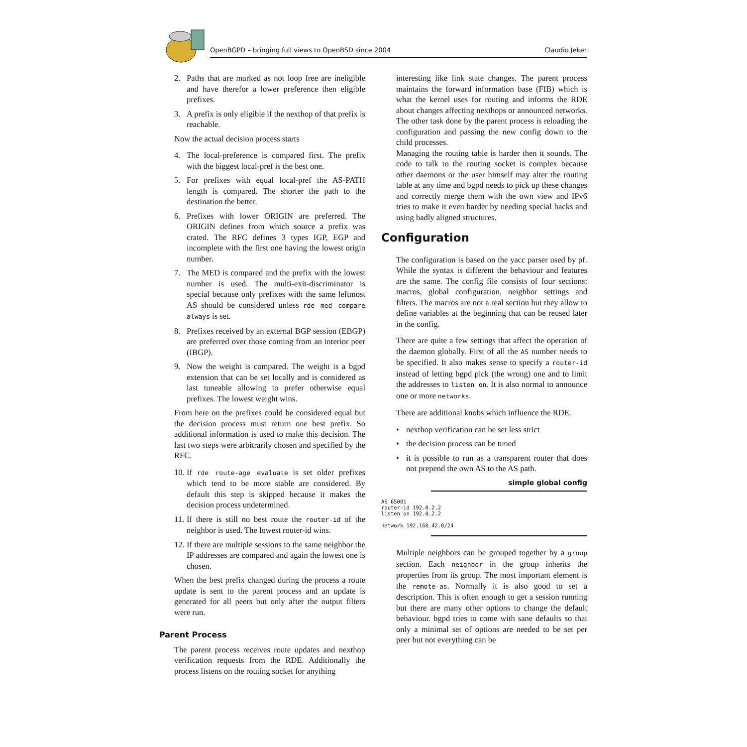OpenBGPD – bringing full views to OpenBSD since 2004 Claudio Jeker
2. Paths that are marked as not loop free are ineligible and have therefor a lower preference then eligible prefixes.
3. A prefix is only eligible if the nexthop of that prefix is reachable.
Now the actual decision process starts
4. The local-preference is compared first. The prefix with the biggest local-pref is the best one.
5. For prefixes with equal local-pref the AS-PATH length is compared. The shorter the path to the destination the better.
6. Prefixes with lower ORIGIN are preferred. The ORIGIN defines from which source a prefix was crated. The RFC defines 3 types IGP, EGP and incomplete with the first one having the lowest origin number.
7. The MED is compared and the prefix with the lowest number is used. The multi-exit-discriminator is special because only prefixes with the same leftmost AS should be considered unless rde med compare always is set.
8. Prefixes received by an external BGP session (EBGP) are preferred over those coming from an interior peer (IBGP).
9. Now the weight is compared. The weight is a bgpd extension that can be set locally and is considered as last tuneable allowing to prefer otherwise equal prefixes. The lowest weight wins.
From here on the prefixes could be considered equal but the decision process must return one best prefix. So additional information is used to make this decision. The last two steps were arbitrarily chosen and specified by the RFC.
10. If rde route-age evaluate is set older prefixes which tend to be more stable are considered. By default this step is skipped because it makes the decision process undetermined.
11. If there is still no best route the router-id of the neighbor is used. The lowest router-id wins.
12. If there are multiple sessions to the same neighbor the IP addresses are compared and again the lowest one is chosen.
When the best prefix changed during the process a route update is sent to the parent process and an update is generated for all peers but only after the output filters were run.
Parent Process
The parent process receives route updates and nexthop verification requests from the RDE. Additionally the process listens on the routing socket for anything
interesting like link state changes. The parent process maintains the forward information base (FIB) which is what the kernel uses for routing and informs the RDE about changes affecting nexthops or announced networks. The other task done by the parent process is reloading the configuration and passing the new config down to the child processes.
Managing the routing table is harder then it sounds. The code to talk to the routing socket is complex because other daemons or the user himself may alter the routing table at any time and bgpd needs to pick up these changes and correctly merge them with the own view and IPv6 tries to make it even harder by needing special hacks and using badly aligned structures.
Configuration
The configuration is based on the yacc parser used by pf. While the syntax is different the behaviour and features are the same. The config file consists of four sections: macros, global configuration, neighbor settings and filters. The macros are not a real section but they allow to define variables at the beginning that can be reused later in the config.
There are quite a few settings that affect the operation of the daemon globally. First of all the AS number needs to be specified. It also makes sense to specify a router-id instead of letting bgpd pick (the wrong) one and to limit the addresses to listen on. It is also normal to announce one or more networks.
There are additional knobs which influence the RDE.
• nexthop verification can be set less strict
• the decision process can be tuned
• it is possible to run as a transparent router that does not prepend the own AS to the AS path.
simple global config
AS 65001
router-id 192.0.2.2
listen on 192.0.2.2

network 192.168.42.0/24
Multiple neighbors can be grouped together by a group section. Each neighbor in the group inherits the properties from its group. The most important element is the remote-as. Normally it is also good to set a description. This is often enough to get a session running but there are many other options to change the default behaviour. bgpd tries to come with sane defaults so that only a minimal set of options are needed to be set per peer but not everything can be